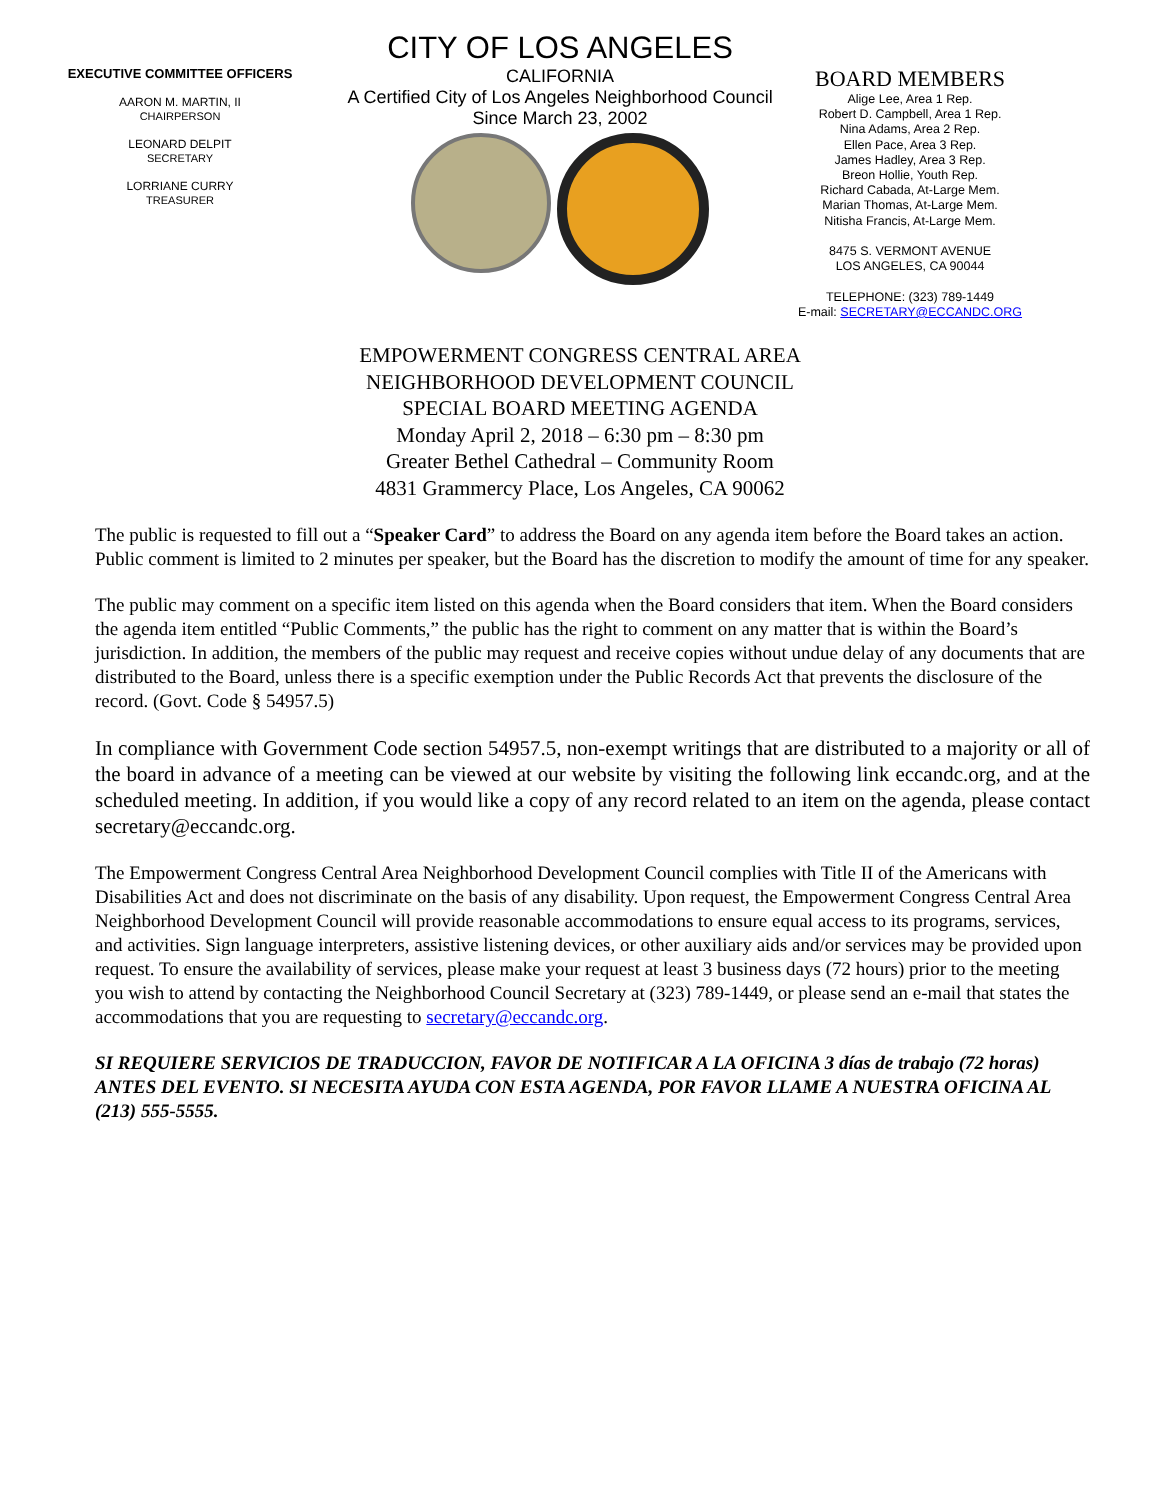EXECUTIVE COMMITTEE OFFICERS
AARON M. MARTIN, II
CHAIRPERSON
LEONARD DELPIT
SECRETARY
LORRIANE CURRY
TREASURER
CITY OF LOS ANGELES
CALIFORNIA
A Certified City of Los Angeles Neighborhood Council
Since March 23, 2002
BOARD MEMBERS
Alige Lee, Area 1 Rep.
Robert D. Campbell, Area 1 Rep.
Nina Adams, Area 2 Rep.
Ellen Pace, Area 3 Rep.
James Hadley, Area 3 Rep.
Breon Hollie, Youth Rep.
Richard Cabada, At-Large Mem.
Marian Thomas, At-Large Mem.
Nitisha Francis, At-Large Mem.
8475 S. VERMONT AVENUE
LOS ANGELES, CA 90044
TELEPHONE: (323) 789-1449
E-mail: SECRETARY@ECCANDC.ORG
EMPOWERMENT CONGRESS CENTRAL AREA
NEIGHBORHOOD DEVELOPMENT COUNCIL
SPECIAL BOARD MEETING AGENDA
Monday April 2, 2018 – 6:30 pm – 8:30 pm
Greater Bethel Cathedral – Community Room
4831 Grammercy Place, Los Angeles, CA 90062
The public is requested to fill out a “Speaker Card” to address the Board on any agenda item before the Board takes an action. Public comment is limited to 2 minutes per speaker, but the Board has the discretion to modify the amount of time for any speaker.
The public may comment on a specific item listed on this agenda when the Board considers that item. When the Board considers the agenda item entitled “Public Comments,” the public has the right to comment on any matter that is within the Board’s jurisdiction. In addition, the members of the public may request and receive copies without undue delay of any documents that are distributed to the Board, unless there is a specific exemption under the Public Records Act that prevents the disclosure of the record. (Govt. Code § 54957.5)
In compliance with Government Code section 54957.5, non-exempt writings that are distributed to a majority or all of the board in advance of a meeting can be viewed at our website by visiting the following link eccandc.org, and at the scheduled meeting. In addition, if you would like a copy of any record related to an item on the agenda, please contact secretary@eccandc.org.
The Empowerment Congress Central Area Neighborhood Development Council complies with Title II of the Americans with Disabilities Act and does not discriminate on the basis of any disability. Upon request, the Empowerment Congress Central Area Neighborhood Development Council will provide reasonable accommodations to ensure equal access to its programs, services, and activities. Sign language interpreters, assistive listening devices, or other auxiliary aids and/or services may be provided upon request. To ensure the availability of services, please make your request at least 3 business days (72 hours) prior to the meeting you wish to attend by contacting the Neighborhood Council Secretary at (323) 789-1449, or please send an e-mail that states the accommodations that you are requesting to secretary@eccandc.org.
SI REQUIERE SERVICIOS DE TRADUCCION, FAVOR DE NOTIFICAR A LA OFICINA 3 días de trabajo (72 horas) ANTES DEL EVENTO. SI NECESITA AYUDA CON ESTA AGENDA, POR FAVOR LLAME A NUESTRA OFICINA AL (213) 555-5555.